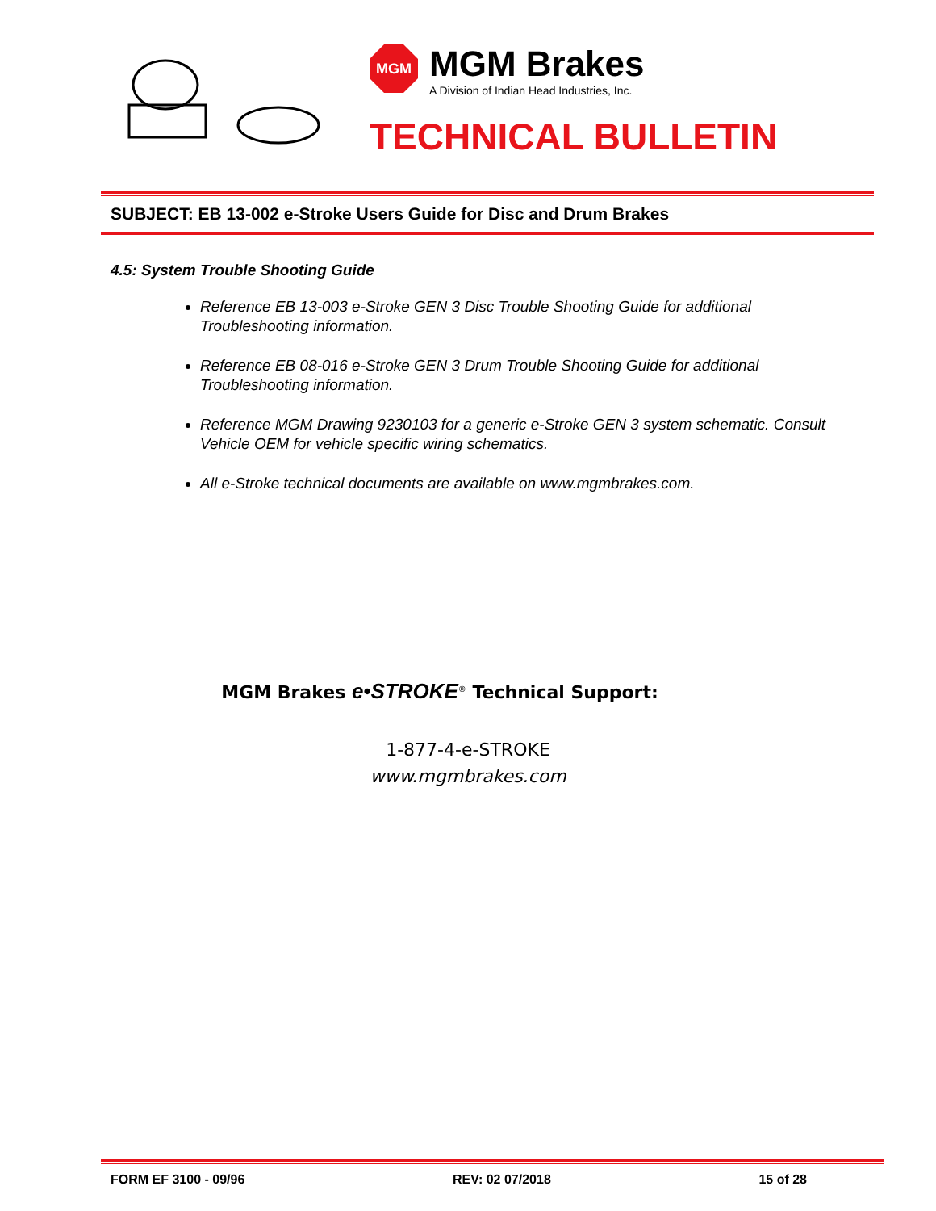MGM
MGM Brakes
A Division of Indian Head Industries, Inc.
TECHNICAL BULLETIN
SUBJECT: EB 13-002 e-Stroke Users Guide for Disc and Drum Brakes
4.5: System Trouble Shooting Guide
Reference EB 13-003 e-Stroke GEN 3 Disc Trouble Shooting Guide for additional Troubleshooting information.
Reference EB 08-016 e-Stroke GEN 3 Drum Trouble Shooting Guide for additional Troubleshooting information.
Reference MGM Drawing 9230103 for a generic e-Stroke GEN 3 system schematic. Consult Vehicle OEM for vehicle specific wiring schematics.
All e-Stroke technical documents are available on www.mgmbrakes.com.
MGM Brakes e•STROKE<sup>®</sup> Technical Support:
1-877-4-e-STROKE
www.mgmbrakes.com
FORM EF 3100 - 09/96 REV: 02 07/2018 15 of 28